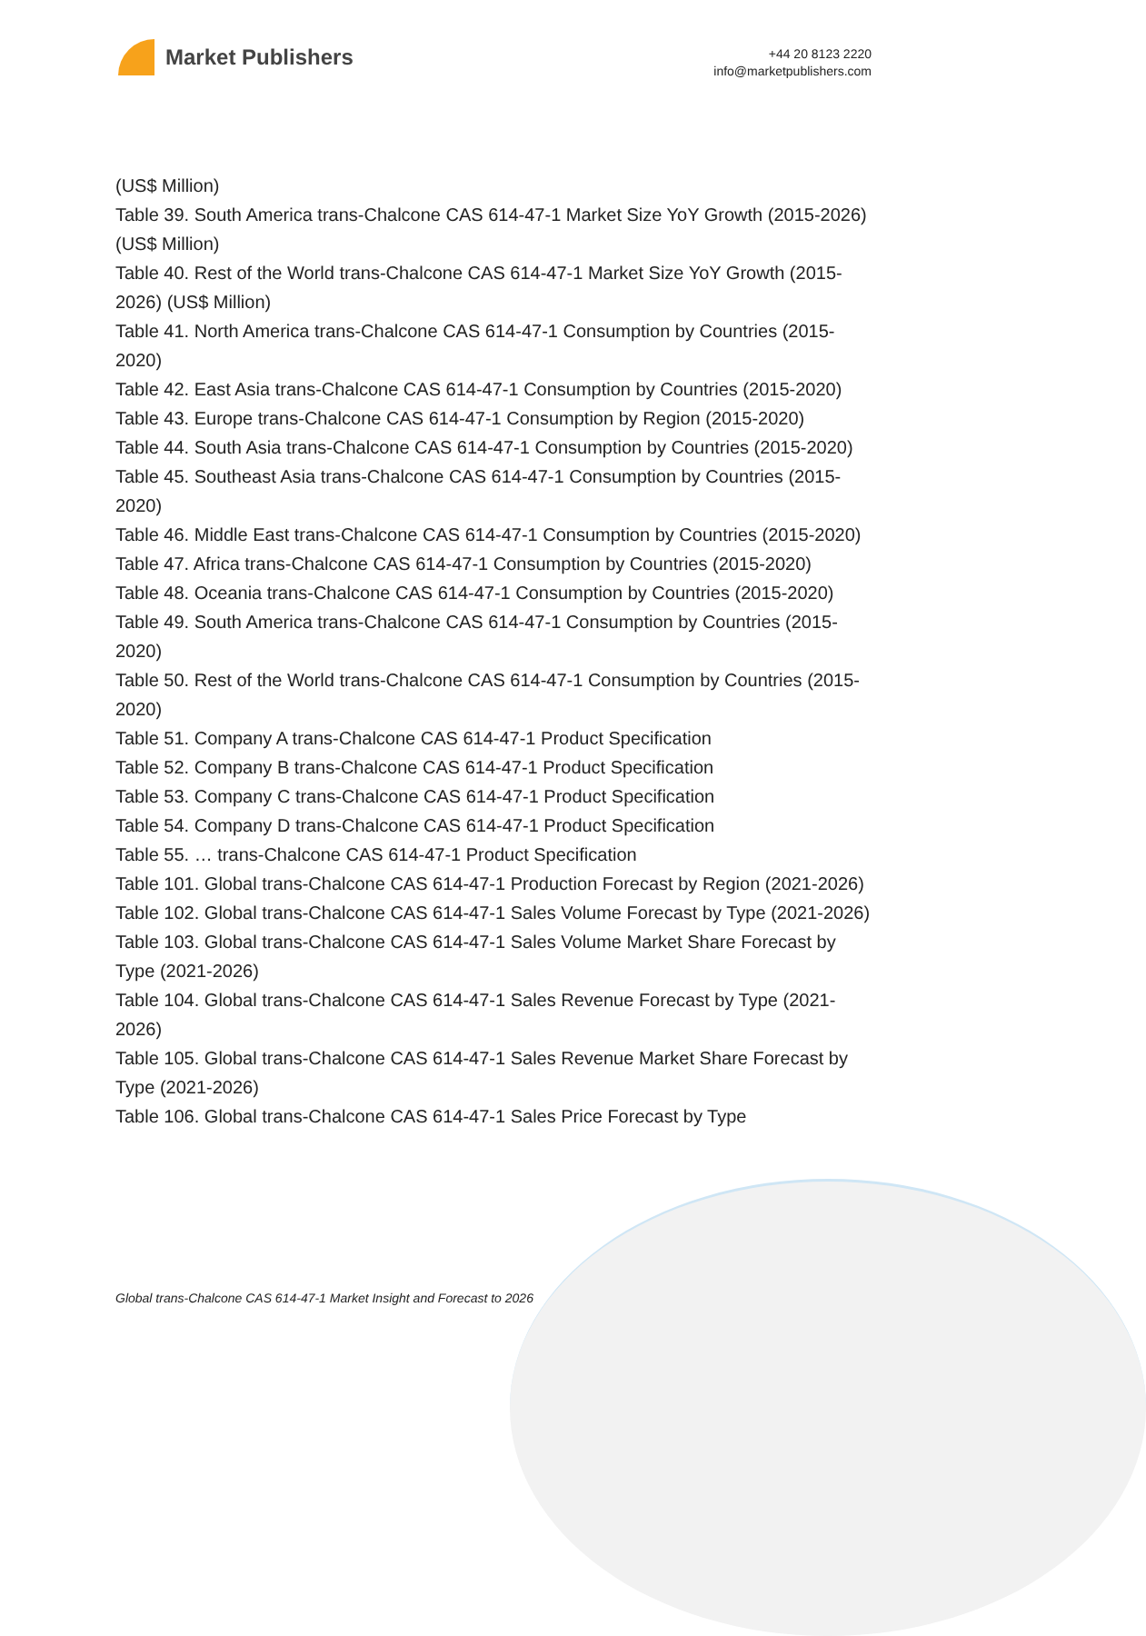Market Publishers
+44 20 8123 2220
info@marketpublishers.com
(US$ Million)
Table 39. South America trans-Chalcone CAS 614-47-1 Market Size YoY Growth (2015-2026) (US$ Million)
Table 40. Rest of the World trans-Chalcone CAS 614-47-1 Market Size YoY Growth (2015-2026) (US$ Million)
Table 41. North America trans-Chalcone CAS 614-47-1 Consumption by Countries (2015-2020)
Table 42. East Asia trans-Chalcone CAS 614-47-1 Consumption by Countries (2015-2020)
Table 43. Europe trans-Chalcone CAS 614-47-1 Consumption by Region (2015-2020)
Table 44. South Asia trans-Chalcone CAS 614-47-1 Consumption by Countries (2015-2020)
Table 45. Southeast Asia trans-Chalcone CAS 614-47-1 Consumption by Countries (2015-2020)
Table 46. Middle East trans-Chalcone CAS 614-47-1 Consumption by Countries (2015-2020)
Table 47. Africa trans-Chalcone CAS 614-47-1 Consumption by Countries (2015-2020)
Table 48. Oceania trans-Chalcone CAS 614-47-1 Consumption by Countries (2015-2020)
Table 49. South America trans-Chalcone CAS 614-47-1 Consumption by Countries (2015-2020)
Table 50. Rest of the World trans-Chalcone CAS 614-47-1 Consumption by Countries (2015-2020)
Table 51. Company A trans-Chalcone CAS 614-47-1 Product Specification
Table 52. Company B trans-Chalcone CAS 614-47-1 Product Specification
Table 53. Company C trans-Chalcone CAS 614-47-1 Product Specification
Table 54. Company D trans-Chalcone CAS 614-47-1 Product Specification
Table 55. … trans-Chalcone CAS 614-47-1 Product Specification
Table 101. Global trans-Chalcone CAS 614-47-1 Production Forecast by Region (2021-2026)
Table 102. Global trans-Chalcone CAS 614-47-1 Sales Volume Forecast by Type (2021-2026)
Table 103. Global trans-Chalcone CAS 614-47-1 Sales Volume Market Share Forecast by Type (2021-2026)
Table 104. Global trans-Chalcone CAS 614-47-1 Sales Revenue Forecast by Type (2021-2026)
Table 105. Global trans-Chalcone CAS 614-47-1 Sales Revenue Market Share Forecast by Type (2021-2026)
Table 106. Global trans-Chalcone CAS 614-47-1 Sales Price Forecast by Type
Global trans-Chalcone CAS 614-47-1 Market Insight and Forecast to 2026